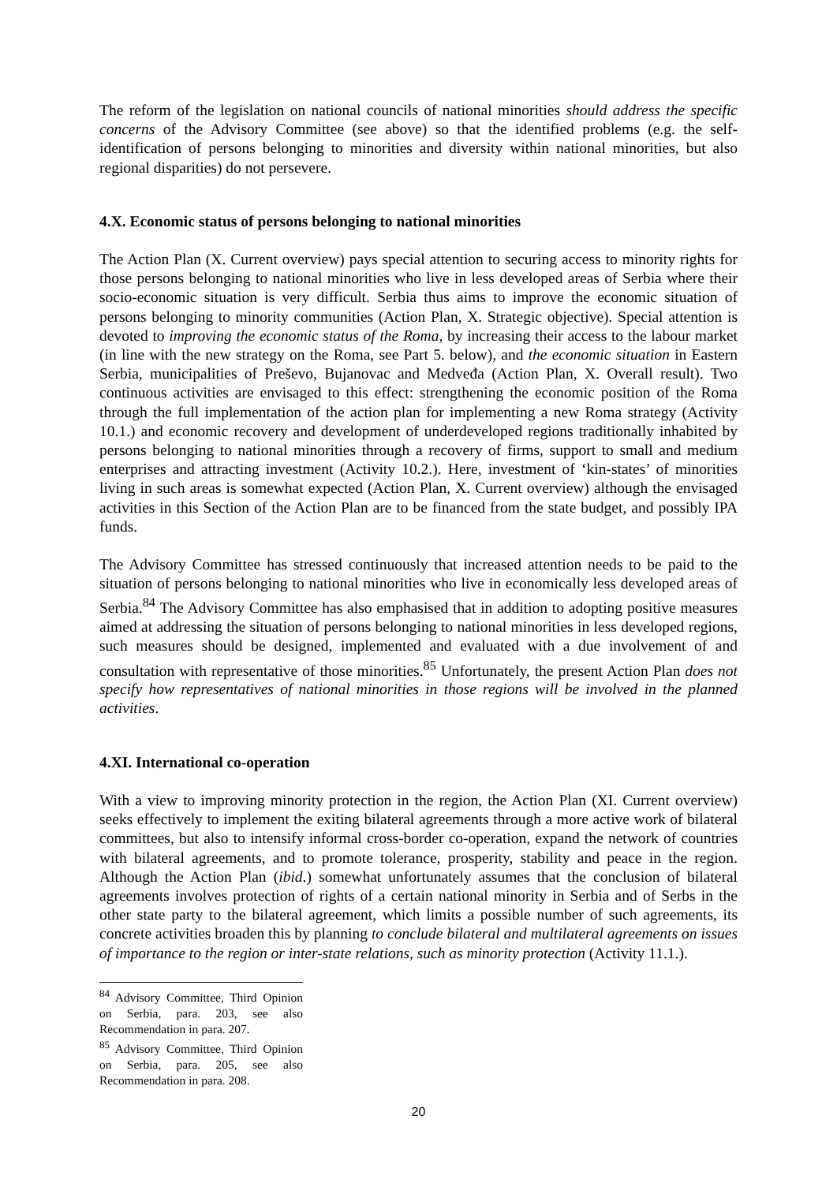The reform of the legislation on national councils of national minorities should address the specific concerns of the Advisory Committee (see above) so that the identified problems (e.g. the self-identification of persons belonging to minorities and diversity within national minorities, but also regional disparities) do not persevere.
4.X. Economic status of persons belonging to national minorities
The Action Plan (X. Current overview) pays special attention to securing access to minority rights for those persons belonging to national minorities who live in less developed areas of Serbia where their socio-economic situation is very difficult. Serbia thus aims to improve the economic situation of persons belonging to minority communities (Action Plan, X. Strategic objective). Special attention is devoted to improving the economic status of the Roma, by increasing their access to the labour market (in line with the new strategy on the Roma, see Part 5. below), and the economic situation in Eastern Serbia, municipalities of Preševo, Bujanovac and Medveđa (Action Plan, X. Overall result). Two continuous activities are envisaged to this effect: strengthening the economic position of the Roma through the full implementation of the action plan for implementing a new Roma strategy (Activity 10.1.) and economic recovery and development of underdeveloped regions traditionally inhabited by persons belonging to national minorities through a recovery of firms, support to small and medium enterprises and attracting investment (Activity 10.2.). Here, investment of ‘kin-states’ of minorities living in such areas is somewhat expected (Action Plan, X. Current overview) although the envisaged activities in this Section of the Action Plan are to be financed from the state budget, and possibly IPA funds.
The Advisory Committee has stressed continuously that increased attention needs to be paid to the situation of persons belonging to national minorities who live in economically less developed areas of Serbia.<sup>84</sup> The Advisory Committee has also emphasised that in addition to adopting positive measures aimed at addressing the situation of persons belonging to national minorities in less developed regions, such measures should be designed, implemented and evaluated with a due involvement of and consultation with representative of those minorities.<sup>85</sup> Unfortunately, the present Action Plan does not specify how representatives of national minorities in those regions will be involved in the planned activities.
4.XI. International co-operation
With a view to improving minority protection in the region, the Action Plan (XI. Current overview) seeks effectively to implement the exiting bilateral agreements through a more active work of bilateral committees, but also to intensify informal cross-border co-operation, expand the network of countries with bilateral agreements, and to promote tolerance, prosperity, stability and peace in the region. Although the Action Plan (ibid.) somewhat unfortunately assumes that the conclusion of bilateral agreements involves protection of rights of a certain national minority in Serbia and of Serbs in the other state party to the bilateral agreement, which limits a possible number of such agreements, its concrete activities broaden this by planning to conclude bilateral and multilateral agreements on issues of importance to the region or inter-state relations, such as minority protection (Activity 11.1.).
<sup>84</sup> Advisory Committee, Third Opinion on Serbia, para. 203, see also Recommendation in para. 207.
<sup>85</sup> Advisory Committee, Third Opinion on Serbia, para. 205, see also Recommendation in para. 208.
20